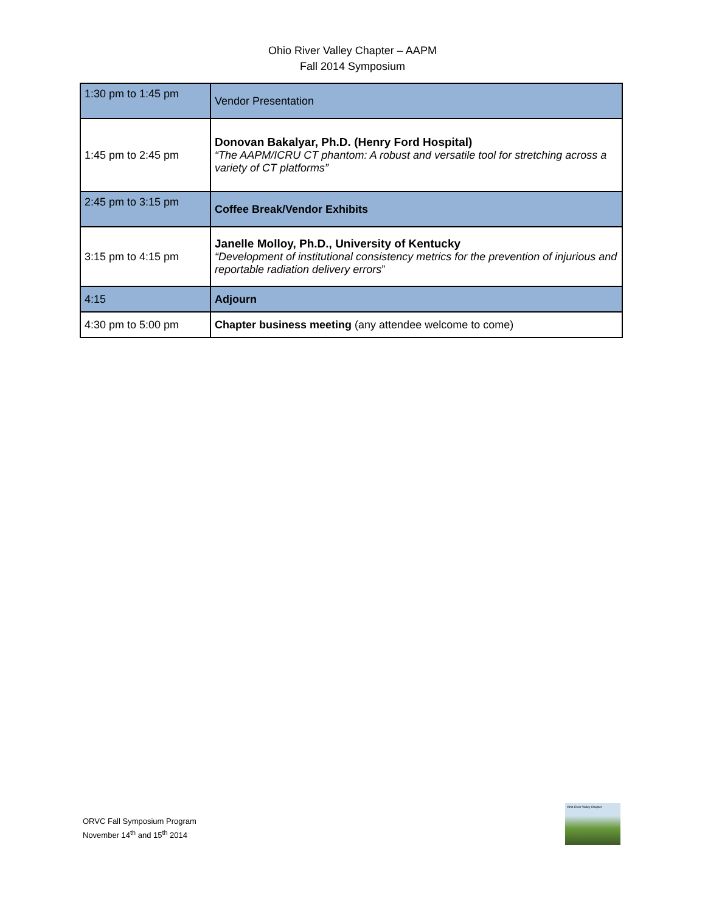Ohio River Valley Chapter – AAPM
Fall 2014 Symposium
| 1:30 pm to 1:45 pm | Vendor Presentation |
| 1:45 pm to 2:45 pm | Donovan Bakalyar, Ph.D. (Henry Ford Hospital) “The AAPM/ICRU CT phantom: A robust and versatile tool for stretching across a variety of CT platforms” |
| 2:45 pm to 3:15 pm | Coffee Break/Vendor Exhibits |
| 3:15 pm to 4:15 pm | Janelle Molloy, Ph.D., University of Kentucky “Development of institutional consistency metrics for the prevention of injurious and reportable radiation delivery errors ” |
| 4:15 | Adjourn |
| 4:30 pm to 5:00 pm | Chapter business meeting (any attendee welcome to come) |
ORVC Fall Symposium Program
November 14<sup>th</sup> and 15<sup>th</sup> 2014
Ohio River Valley Chapter